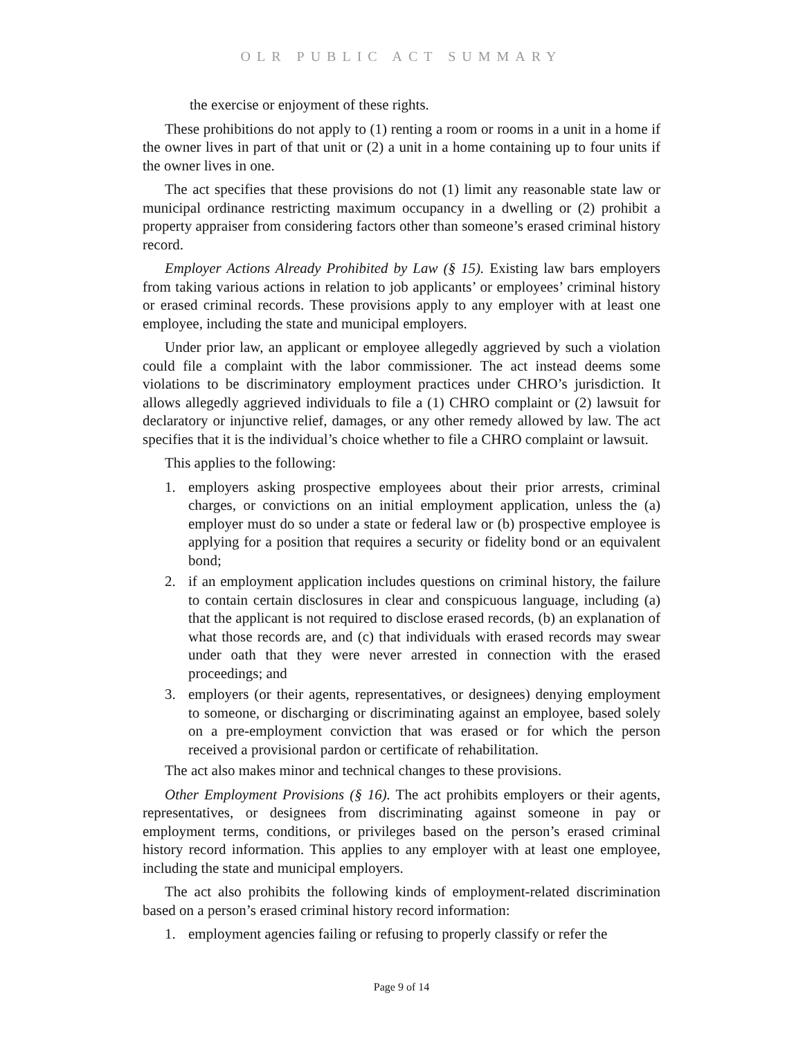OLR PUBLIC ACT SUMMARY
the exercise or enjoyment of these rights.
These prohibitions do not apply to (1) renting a room or rooms in a unit in a home if the owner lives in part of that unit or (2) a unit in a home containing up to four units if the owner lives in one.
The act specifies that these provisions do not (1) limit any reasonable state law or municipal ordinance restricting maximum occupancy in a dwelling or (2) prohibit a property appraiser from considering factors other than someone’s erased criminal history record.
Employer Actions Already Prohibited by Law (§ 15). Existing law bars employers from taking various actions in relation to job applicants’ or employees’ criminal history or erased criminal records. These provisions apply to any employer with at least one employee, including the state and municipal employers.
Under prior law, an applicant or employee allegedly aggrieved by such a violation could file a complaint with the labor commissioner. The act instead deems some violations to be discriminatory employment practices under CHRO’s jurisdiction. It allows allegedly aggrieved individuals to file a (1) CHRO complaint or (2) lawsuit for declaratory or injunctive relief, damages, or any other remedy allowed by law. The act specifies that it is the individual’s choice whether to file a CHRO complaint or lawsuit.
This applies to the following:
1. employers asking prospective employees about their prior arrests, criminal charges, or convictions on an initial employment application, unless the (a) employer must do so under a state or federal law or (b) prospective employee is applying for a position that requires a security or fidelity bond or an equivalent bond;
2. if an employment application includes questions on criminal history, the failure to contain certain disclosures in clear and conspicuous language, including (a) that the applicant is not required to disclose erased records, (b) an explanation of what those records are, and (c) that individuals with erased records may swear under oath that they were never arrested in connection with the erased proceedings; and
3. employers (or their agents, representatives, or designees) denying employment to someone, or discharging or discriminating against an employee, based solely on a pre-employment conviction that was erased or for which the person received a provisional pardon or certificate of rehabilitation.
The act also makes minor and technical changes to these provisions.
Other Employment Provisions (§ 16). The act prohibits employers or their agents, representatives, or designees from discriminating against someone in pay or employment terms, conditions, or privileges based on the person’s erased criminal history record information. This applies to any employer with at least one employee, including the state and municipal employers.
The act also prohibits the following kinds of employment-related discrimination based on a person’s erased criminal history record information:
1. employment agencies failing or refusing to properly classify or refer the
Page 9 of 14